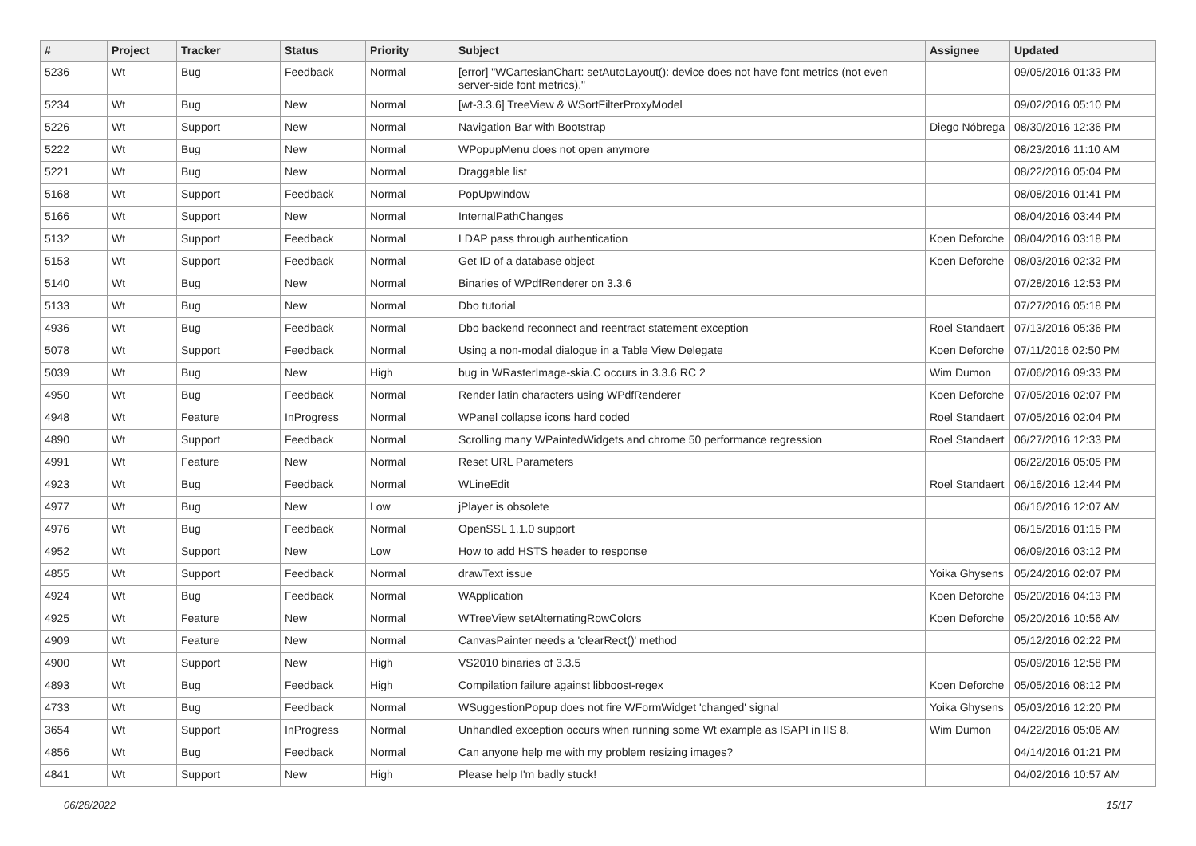| # | Project | Tracker | Status | Priority | Subject | Assignee | Updated |
| --- | --- | --- | --- | --- | --- | --- | --- |
| 5236 | Wt | Bug | Feedback | Normal | [error] "WCartesianChart: setAutoLayout(): device does not have font metrics (not even server-side font metrics)." | | 09/05/2016 01:33 PM |
| 5234 | Wt | Bug | New | Normal | [wt-3.3.6] TreeView & WSortFilterProxyModel | | 09/02/2016 05:10 PM |
| 5226 | Wt | Support | New | Normal | Navigation Bar with Bootstrap | Diego Nóbrega | 08/30/2016 12:36 PM |
| 5222 | Wt | Bug | New | Normal | WPopupMenu does not open anymore | | 08/23/2016 11:10 AM |
| 5221 | Wt | Bug | New | Normal | Draggable list | | 08/22/2016 05:04 PM |
| 5168 | Wt | Support | Feedback | Normal | PopUpwindow | | 08/08/2016 01:41 PM |
| 5166 | Wt | Support | New | Normal | InternalPathChanges | | 08/04/2016 03:44 PM |
| 5132 | Wt | Support | Feedback | Normal | LDAP pass through authentication | Koen Deforche | 08/04/2016 03:18 PM |
| 5153 | Wt | Support | Feedback | Normal | Get ID of a database object | Koen Deforche | 08/03/2016 02:32 PM |
| 5140 | Wt | Bug | New | Normal | Binaries of WPdfRenderer on 3.3.6 | | 07/28/2016 12:53 PM |
| 5133 | Wt | Bug | New | Normal | Dbo tutorial | | 07/27/2016 05:18 PM |
| 4936 | Wt | Bug | Feedback | Normal | Dbo backend reconnect and reentract statement exception | Roel Standaert | 07/13/2016 05:36 PM |
| 5078 | Wt | Support | Feedback | Normal | Using a non-modal dialogue in a Table View Delegate | Koen Deforche | 07/11/2016 02:50 PM |
| 5039 | Wt | Bug | New | High | bug in WRasterImage-skia.C occurs in 3.3.6 RC 2 | Wim Dumon | 07/06/2016 09:33 PM |
| 4950 | Wt | Bug | Feedback | Normal | Render latin characters using WPdfRenderer | Koen Deforche | 07/05/2016 02:07 PM |
| 4948 | Wt | Feature | InProgress | Normal | WPanel collapse icons hard coded | Roel Standaert | 07/05/2016 02:04 PM |
| 4890 | Wt | Support | Feedback | Normal | Scrolling many WPaintedWidgets and chrome 50 performance regression | Roel Standaert | 06/27/2016 12:33 PM |
| 4991 | Wt | Feature | New | Normal | Reset URL Parameters | | 06/22/2016 05:05 PM |
| 4923 | Wt | Bug | Feedback | Normal | WLineEdit | Roel Standaert | 06/16/2016 12:44 PM |
| 4977 | Wt | Bug | New | Low | jPlayer is obsolete | | 06/16/2016 12:07 AM |
| 4976 | Wt | Bug | Feedback | Normal | OpenSSL 1.1.0 support | | 06/15/2016 01:15 PM |
| 4952 | Wt | Support | New | Low | How to add HSTS header to response | | 06/09/2016 03:12 PM |
| 4855 | Wt | Support | Feedback | Normal | drawText issue | Yoika Ghysens | 05/24/2016 02:07 PM |
| 4924 | Wt | Bug | Feedback | Normal | WApplication | Koen Deforche | 05/20/2016 04:13 PM |
| 4925 | Wt | Feature | New | Normal | WTreeView setAlternatingRowColors | Koen Deforche | 05/20/2016 10:56 AM |
| 4909 | Wt | Feature | New | Normal | CanvasPainter needs a 'clearRect()' method | | 05/12/2016 02:22 PM |
| 4900 | Wt | Support | New | High | VS2010 binaries of 3.3.5 | | 05/09/2016 12:58 PM |
| 4893 | Wt | Bug | Feedback | High | Compilation failure against libboost-regex | Koen Deforche | 05/05/2016 08:12 PM |
| 4733 | Wt | Bug | Feedback | Normal | WSuggestionPopup does not fire WFormWidget 'changed' signal | Yoika Ghysens | 05/03/2016 12:20 PM |
| 3654 | Wt | Support | InProgress | Normal | Unhandled exception occurs when running some Wt example as ISAPI in IIS 8. | Wim Dumon | 04/22/2016 05:06 AM |
| 4856 | Wt | Bug | Feedback | Normal | Can anyone help me with my problem resizing images? | | 04/14/2016 01:21 PM |
| 4841 | Wt | Support | New | High | Please help I'm badly stuck! | | 04/02/2016 10:57 AM |
06/28/2022 15/17